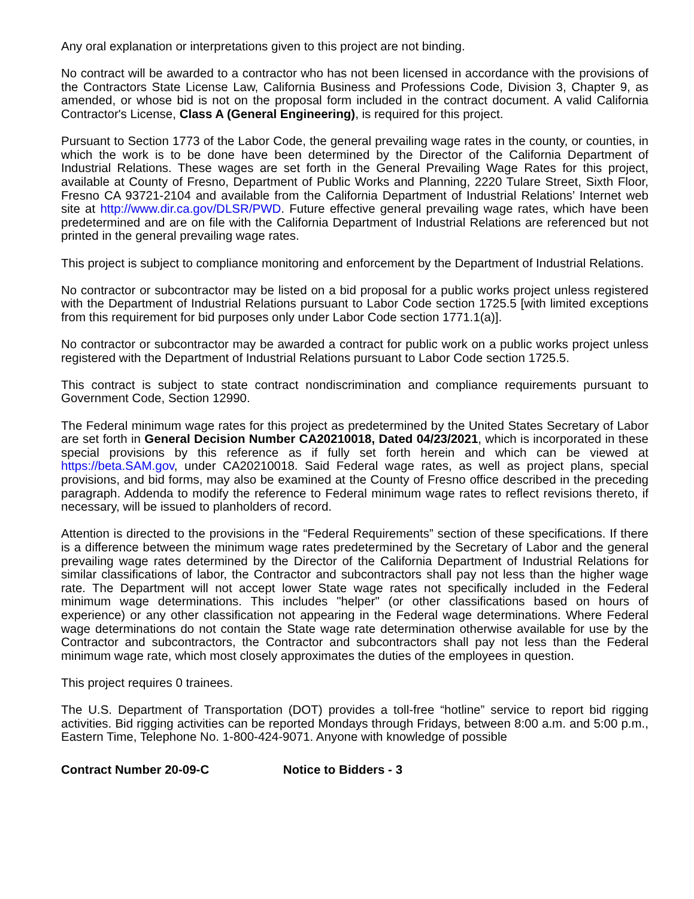Any oral explanation or interpretations given to this project are not binding.
No contract will be awarded to a contractor who has not been licensed in accordance with the provisions of the Contractors State License Law, California Business and Professions Code, Division 3, Chapter 9, as amended, or whose bid is not on the proposal form included in the contract document. A valid California Contractor's License, Class A (General Engineering), is required for this project.
Pursuant to Section 1773 of the Labor Code, the general prevailing wage rates in the county, or counties, in which the work is to be done have been determined by the Director of the California Department of Industrial Relations. These wages are set forth in the General Prevailing Wage Rates for this project, available at County of Fresno, Department of Public Works and Planning, 2220 Tulare Street, Sixth Floor, Fresno CA 93721-2104 and available from the California Department of Industrial Relations’ Internet web site at http://www.dir.ca.gov/DLSR/PWD. Future effective general prevailing wage rates, which have been predetermined and are on file with the California Department of Industrial Relations are referenced but not printed in the general prevailing wage rates.
This project is subject to compliance monitoring and enforcement by the Department of Industrial Relations.
No contractor or subcontractor may be listed on a bid proposal for a public works project unless registered with the Department of Industrial Relations pursuant to Labor Code section 1725.5 [with limited exceptions from this requirement for bid purposes only under Labor Code section 1771.1(a)].
No contractor or subcontractor may be awarded a contract for public work on a public works project unless registered with the Department of Industrial Relations pursuant to Labor Code section 1725.5.
This contract is subject to state contract nondiscrimination and compliance requirements pursuant to Government Code, Section 12990.
The Federal minimum wage rates for this project as predetermined by the United States Secretary of Labor are set forth in General Decision Number CA20210018, Dated 04/23/2021, which is incorporated in these special provisions by this reference as if fully set forth herein and which can be viewed at https://beta.SAM.gov, under CA20210018. Said Federal wage rates, as well as project plans, special provisions, and bid forms, may also be examined at the County of Fresno office described in the preceding paragraph. Addenda to modify the reference to Federal minimum wage rates to reflect revisions thereto, if necessary, will be issued to planholders of record.
Attention is directed to the provisions in the “Federal Requirements” section of these specifications. If there is a difference between the minimum wage rates predetermined by the Secretary of Labor and the general prevailing wage rates determined by the Director of the California Department of Industrial Relations for similar classifications of labor, the Contractor and subcontractors shall pay not less than the higher wage rate. The Department will not accept lower State wage rates not specifically included in the Federal minimum wage determinations. This includes "helper" (or other classifications based on hours of experience) or any other classification not appearing in the Federal wage determinations. Where Federal wage determinations do not contain the State wage rate determination otherwise available for use by the Contractor and subcontractors, the Contractor and subcontractors shall pay not less than the Federal minimum wage rate, which most closely approximates the duties of the employees in question.
This project requires 0 trainees.
The U.S. Department of Transportation (DOT) provides a toll-free “hotline” service to report bid rigging activities. Bid rigging activities can be reported Mondays through Fridays, between 8:00 a.m. and 5:00 p.m., Eastern Time, Telephone No. 1-800-424-9071. Anyone with knowledge of possible
Contract Number 20-09-C Notice to Bidders - 3